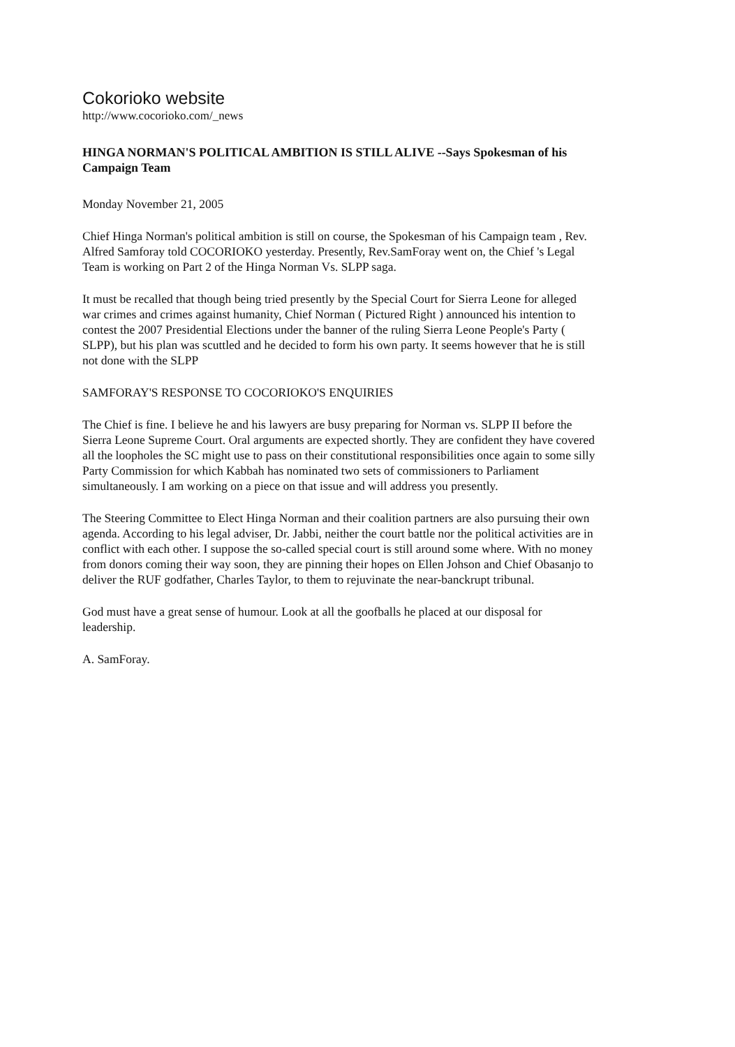Cokorioko website
http://www.cocorioko.com/_news
HINGA NORMAN'S POLITICAL AMBITION IS STILL ALIVE --Says Spokesman of his Campaign Team
Monday November 21, 2005
Chief Hinga Norman's political ambition is still on course, the Spokesman of his Campaign team , Rev. Alfred Samforay told COCORIOKO yesterday. Presently, Rev.SamForay went on, the Chief 's Legal Team is working on Part 2 of the Hinga Norman Vs. SLPP saga.
It must be recalled that though being tried presently by the Special Court for Sierra Leone for alleged war crimes and crimes against humanity, Chief Norman ( Pictured Right ) announced his intention to contest the 2007 Presidential Elections under the banner of the ruling Sierra Leone People's Party ( SLPP), but his plan was scuttled and he decided to form his own party. It seems however that he is still not done with the SLPP
SAMFORAY'S RESPONSE TO COCORIOKO'S ENQUIRIES
The Chief is fine. I believe he and his lawyers are busy preparing for Norman vs. SLPP II before the Sierra Leone Supreme Court. Oral arguments are expected shortly. They are confident they have covered all the loopholes the SC might use to pass on their constitutional responsibilities once again to some silly Party Commission for which Kabbah has nominated two sets of commissioners to Parliament simultaneously. I am working on a piece on that issue and will address you presently.
The Steering Committee to Elect Hinga Norman and their coalition partners are also pursuing their own agenda. According to his legal adviser, Dr. Jabbi, neither the court battle nor the political activities are in conflict with each other. I suppose the so-called special court is still around some where. With no money from donors coming their way soon, they are pinning their hopes on Ellen Johson and Chief Obasanjo to deliver the RUF godfather, Charles Taylor, to them to rejuvinate the near-banckrupt tribunal.
God must have a great sense of humour. Look at all the goofballs he placed at our disposal for leadership.
A. SamForay.